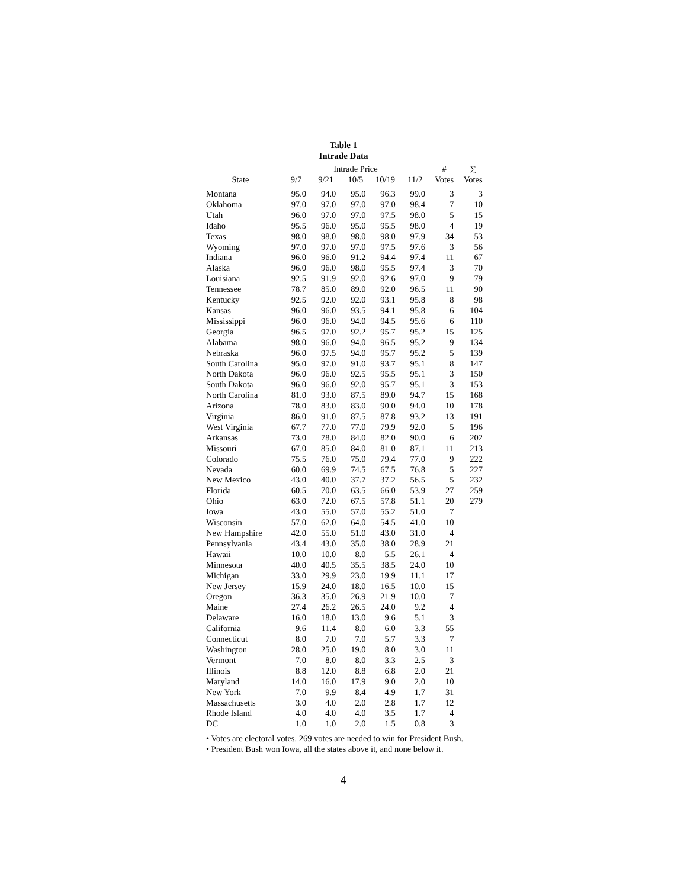Table 1
Intrade Data
| | Intrade Price | | | | | # | ∑ |
| --- | --- | --- | --- | --- | --- | --- | --- |
| State | 9/7 | 9/21 | 10/5 | 10/19 | 11/2 | Votes | Votes |
| Montana | 95.0 | 94.0 | 95.0 | 96.3 | 99.0 | 3 | 3 |
| Oklahoma | 97.0 | 97.0 | 97.0 | 97.0 | 98.4 | 7 | 10 |
| Utah | 96.0 | 97.0 | 97.0 | 97.5 | 98.0 | 5 | 15 |
| Idaho | 95.5 | 96.0 | 95.0 | 95.5 | 98.0 | 4 | 19 |
| Texas | 98.0 | 98.0 | 98.0 | 98.0 | 97.9 | 34 | 53 |
| Wyoming | 97.0 | 97.0 | 97.0 | 97.5 | 97.6 | 3 | 56 |
| Indiana | 96.0 | 96.0 | 91.2 | 94.4 | 97.4 | 11 | 67 |
| Alaska | 96.0 | 96.0 | 98.0 | 95.5 | 97.4 | 3 | 70 |
| Louisiana | 92.5 | 91.9 | 92.0 | 92.6 | 97.0 | 9 | 79 |
| Tennessee | 78.7 | 85.0 | 89.0 | 92.0 | 96.5 | 11 | 90 |
| Kentucky | 92.5 | 92.0 | 92.0 | 93.1 | 95.8 | 8 | 98 |
| Kansas | 96.0 | 96.0 | 93.5 | 94.1 | 95.8 | 6 | 104 |
| Mississippi | 96.0 | 96.0 | 94.0 | 94.5 | 95.6 | 6 | 110 |
| Georgia | 96.5 | 97.0 | 92.2 | 95.7 | 95.2 | 15 | 125 |
| Alabama | 98.0 | 96.0 | 94.0 | 96.5 | 95.2 | 9 | 134 |
| Nebraska | 96.0 | 97.5 | 94.0 | 95.7 | 95.2 | 5 | 139 |
| South Carolina | 95.0 | 97.0 | 91.0 | 93.7 | 95.1 | 8 | 147 |
| North Dakota | 96.0 | 96.0 | 92.5 | 95.5 | 95.1 | 3 | 150 |
| South Dakota | 96.0 | 96.0 | 92.0 | 95.7 | 95.1 | 3 | 153 |
| North Carolina | 81.0 | 93.0 | 87.5 | 89.0 | 94.7 | 15 | 168 |
| Arizona | 78.0 | 83.0 | 83.0 | 90.0 | 94.0 | 10 | 178 |
| Virginia | 86.0 | 91.0 | 87.5 | 87.8 | 93.2 | 13 | 191 |
| West Virginia | 67.7 | 77.0 | 77.0 | 79.9 | 92.0 | 5 | 196 |
| Arkansas | 73.0 | 78.0 | 84.0 | 82.0 | 90.0 | 6 | 202 |
| Missouri | 67.0 | 85.0 | 84.0 | 81.0 | 87.1 | 11 | 213 |
| Colorado | 75.5 | 76.0 | 75.0 | 79.4 | 77.0 | 9 | 222 |
| Nevada | 60.0 | 69.9 | 74.5 | 67.5 | 76.8 | 5 | 227 |
| New Mexico | 43.0 | 40.0 | 37.7 | 37.2 | 56.5 | 5 | 232 |
| Florida | 60.5 | 70.0 | 63.5 | 66.0 | 53.9 | 27 | 259 |
| Ohio | 63.0 | 72.0 | 67.5 | 57.8 | 51.1 | 20 | 279 |
| Iowa | 43.0 | 55.0 | 57.0 | 55.2 | 51.0 | 7 | |
| Wisconsin | 57.0 | 62.0 | 64.0 | 54.5 | 41.0 | 10 | |
| New Hampshire | 42.0 | 55.0 | 51.0 | 43.0 | 31.0 | 4 | |
| Pennsylvania | 43.4 | 43.0 | 35.0 | 38.0 | 28.9 | 21 | |
| Hawaii | 10.0 | 10.0 | 8.0 | 5.5 | 26.1 | 4 | |
| Minnesota | 40.0 | 40.5 | 35.5 | 38.5 | 24.0 | 10 | |
| Michigan | 33.0 | 29.9 | 23.0 | 19.9 | 11.1 | 17 | |
| New Jersey | 15.9 | 24.0 | 18.0 | 16.5 | 10.0 | 15 | |
| Oregon | 36.3 | 35.0 | 26.9 | 21.9 | 10.0 | 7 | |
| Maine | 27.4 | 26.2 | 26.5 | 24.0 | 9.2 | 4 | |
| Delaware | 16.0 | 18.0 | 13.0 | 9.6 | 5.1 | 3 | |
| California | 9.6 | 11.4 | 8.0 | 6.0 | 3.3 | 55 | |
| Connecticut | 8.0 | 7.0 | 7.0 | 5.7 | 3.3 | 7 | |
| Washington | 28.0 | 25.0 | 19.0 | 8.0 | 3.0 | 11 | |
| Vermont | 7.0 | 8.0 | 8.0 | 3.3 | 2.5 | 3 | |
| Illinois | 8.8 | 12.0 | 8.8 | 6.8 | 2.0 | 21 | |
| Maryland | 14.0 | 16.0 | 17.9 | 9.0 | 2.0 | 10 | |
| New York | 7.0 | 9.9 | 8.4 | 4.9 | 1.7 | 31 | |
| Massachusetts | 3.0 | 4.0 | 2.0 | 2.8 | 1.7 | 12 | |
| Rhode Island | 4.0 | 4.0 | 4.0 | 3.5 | 1.7 | 4 | |
| DC | 1.0 | 1.0 | 2.0 | 1.5 | 0.8 | 3 | |
• Votes are electoral votes. 269 votes are needed to win for President Bush.
• President Bush won Iowa, all the states above it, and none below it.
4